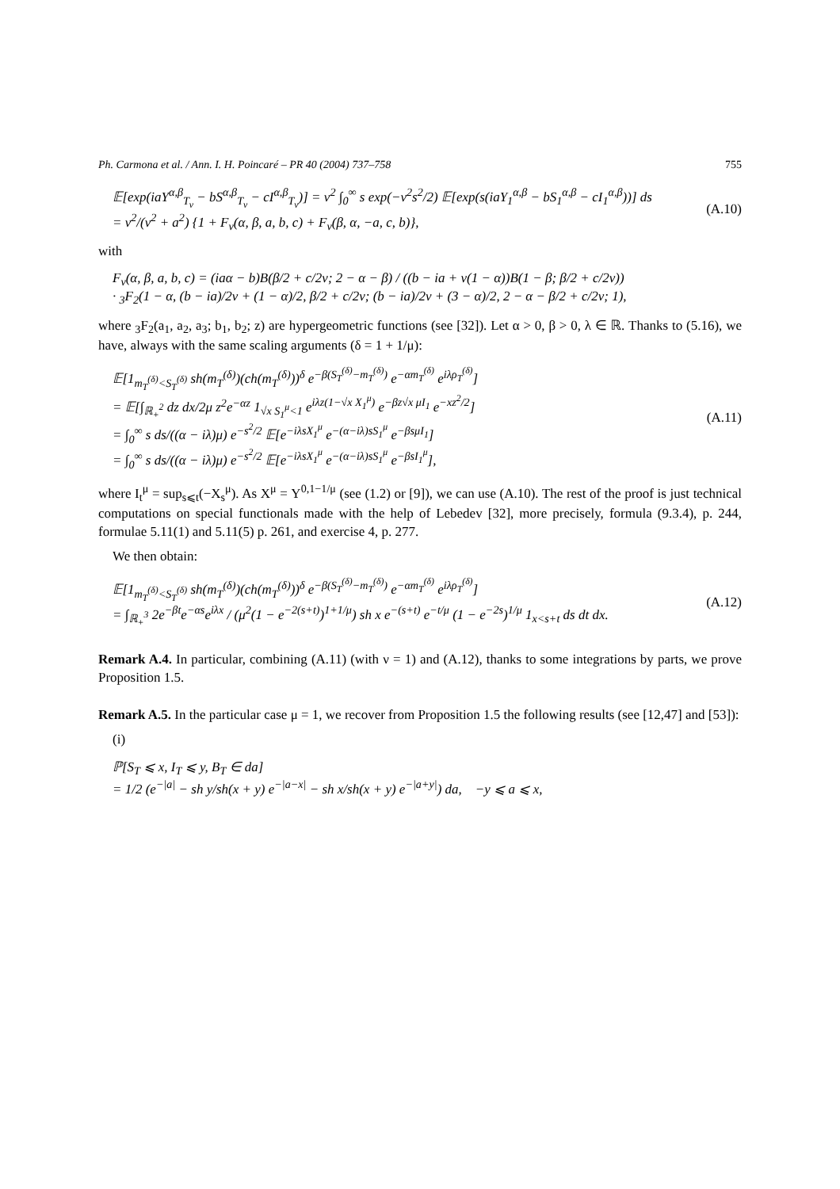Ph. Carmona et al. / Ann. I. H. Poincaré – PR 40 (2004) 737–758 755
𝔼[exp(iaY<sup>α,β</sup><sub>T<sub>ν</sub></sub> − bS<sup>α,β</sup><sub>T<sub>ν</sub></sub> − cI<sup>α,β</sup><sub>T<sub>ν</sub></sub>)] = ν<sup>2</sup> ∫<sub>0</sub><sup>∞</sup> s exp(−ν<sup>2</sup>s<sup>2</sup>/2) 𝔼[exp(s(iaY<sub>1</sub><sup>α,β</sup> − bS<sub>1</sub><sup>α,β</sup> − cI<sub>1</sub><sup>α,β</sup>))] ds
= ν<sup>2</sup>/(ν<sup>2</sup> + a<sup>2</sup>) {1 + F<sub>ν</sub>(α, β, a, b, c) + F<sub>ν</sub>(β, α, −a, c, b)},
(A.10)
with
F<sub>ν</sub>(α, β, a, b, c) = (iaα − b)B(β/2 + c/2ν; 2 − α − β) / ((b − ia + ν(1 − α))B(1 − β; β/2 + c/2ν))
· <sub>3</sub>F<sub>2</sub>(1 − α, (b − ia)/2ν + (1 − α)/2, β/2 + c/2ν; (b − ia)/2ν + (3 − α)/2, 2 − α − β/2 + c/2ν; 1),
where <sub>3</sub>F<sub>2</sub>(a<sub>1</sub>, a<sub>2</sub>, a<sub>3</sub>; b<sub>1</sub>, b<sub>2</sub>; z) are hypergeometric functions (see [32]). Let α > 0, β > 0, λ ∈ ℝ. Thanks to (5.16), we have, always with the same scaling arguments (δ = 1 + 1/μ):
𝔼[1<sub>m<sub>T</sub><sup>(δ)</sup><S<sub>T</sub><sup>(δ)</sup></sub> sh(m<sub>T</sub><sup>(δ)</sup>)(ch(m<sub>T</sub><sup>(δ)</sup>))<sup>δ</sup> e<sup>−β(S<sub>T</sub><sup>(δ)</sup>−m<sub>T</sub><sup>(δ)</sup>)</sup> e<sup>−αm<sub>T</sub><sup>(δ)</sup></sup> e<sup>iλρ<sub>T</sub><sup>(δ)</sup></sup>]
= 𝔼[∫<sub>ℝ<sub>+</sub><sup>2</sup></sub> dz dx/2μ z<sup>2</sup>e<sup>−αz</sup> 1<sub>√x S<sub>1</sub><sup>μ</sup><1</sub> e<sup>iλz(1−√x X<sub>1</sub><sup>μ</sup>)</sup> e<sup>−βz√x μI<sub>1</sub></sup> e<sup>−xz<sup>2</sup>/2</sup>]
= ∫<sub>0</sub><sup>∞</sup> s ds/((α − iλ)μ) e<sup>−s<sup>2</sup>/2</sup> 𝔼[e<sup>−iλsX<sub>1</sub><sup>μ</sup></sup> e<sup>−(α−iλ)sS<sub>1</sub><sup>μ</sup></sup> e<sup>−βsμI<sub>1</sub></sup>]
= ∫<sub>0</sub><sup>∞</sup> s ds/((α − iλ)μ) e<sup>−s<sup>2</sup>/2</sup> 𝔼[e<sup>−iλsX<sub>1</sub><sup>μ</sup></sup> e<sup>−(α−iλ)sS<sub>1</sub><sup>μ</sup></sup> e<sup>−βsI<sub>1</sub><sup>μ</sup></sup>],
(A.11)
where I<sub>t</sub><sup>μ</sup> = sup<sub>s⩽t</sub>(−X<sub>s</sub><sup>μ</sup>). As X<sup>μ</sup> = Y<sup>0,1−1/μ</sup> (see (1.2) or [9]), we can use (A.10). The rest of the proof is just technical computations on special functionals made with the help of Lebedev [32], more precisely, formula (9.3.4), p. 244, formulae 5.11(1) and 5.11(5) p. 261, and exercise 4, p. 277.
We then obtain:
𝔼[1<sub>m<sub>T</sub><sup>(δ)</sup><S<sub>T</sub><sup>(δ)</sup></sub> sh(m<sub>T</sub><sup>(δ)</sup>)(ch(m<sub>T</sub><sup>(δ)</sup>))<sup>δ</sup> e<sup>−β(S<sub>T</sub><sup>(δ)</sup>−m<sub>T</sub><sup>(δ)</sup>)</sup> e<sup>−αm<sub>T</sub><sup>(δ)</sup></sup> e<sup>iλρ<sub>T</sub><sup>(δ)</sup></sup>]
= ∫<sub>ℝ<sub>+</sub><sup>3</sup></sub> 2e<sup>−βt</sup>e<sup>−αs</sup>e<sup>iλx</sup> / (μ<sup>2</sup>(1 − e<sup>−2(s+t)</sup>)<sup>1+1/μ</sup>) sh x e<sup>−(s+t)</sup> e<sup>−t/μ</sup> (1 − e<sup>−2s</sup>)<sup>1/μ</sup> 1<sub>x<s+t</sub> ds dt dx.
(A.12)
Remark A.4. In particular, combining (A.11) (with ν = 1) and (A.12), thanks to some integrations by parts, we prove Proposition 1.5.
Remark A.5. In the particular case μ = 1, we recover from Proposition 1.5 the following results (see [12,47] and [53]):
(i)
ℙ[S<sub>T</sub> ⩽ x, I<sub>T</sub> ⩽ y, B<sub>T</sub> ∈ da]
= 1/2 (e<sup>−|a|</sup> − sh y/sh(x + y) e<sup>−|a−x|</sup> − sh x/sh(x + y) e<sup>−|a+y|</sup>) da, −y ⩽ a ⩽ x,